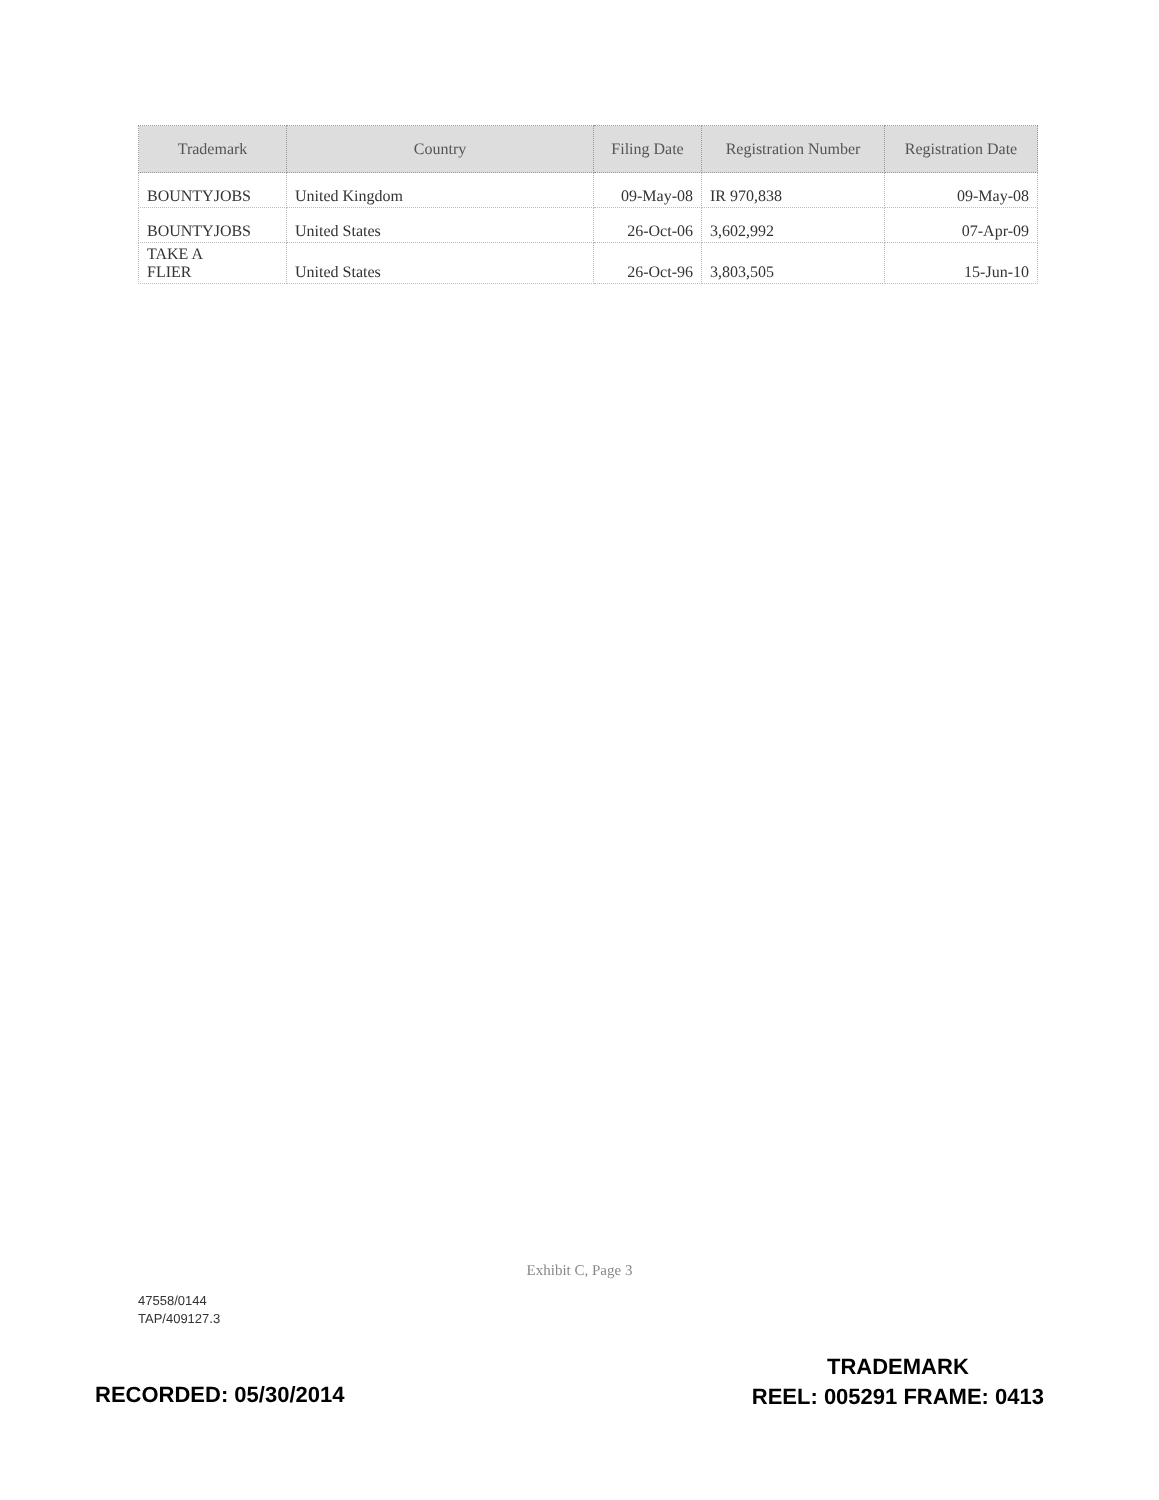| Trademark | Country | Filing Date | Registration Number | Registration Date |
| --- | --- | --- | --- | --- |
| BOUNTYJOBS | United Kingdom | 09-May-08 | IR 970,838 | 09-May-08 |
| BOUNTYJOBS | United States | 26-Oct-06 | 3,602,992 | 07-Apr-09 |
| TAKE A FLIER | United States | 26-Oct-96 | 3,803,505 | 15-Jun-10 |
Exhibit C, Page 3
47558/0144
TAP/409127.3
RECORDED: 05/30/2014
TRADEMARK
REEL: 005291 FRAME: 0413